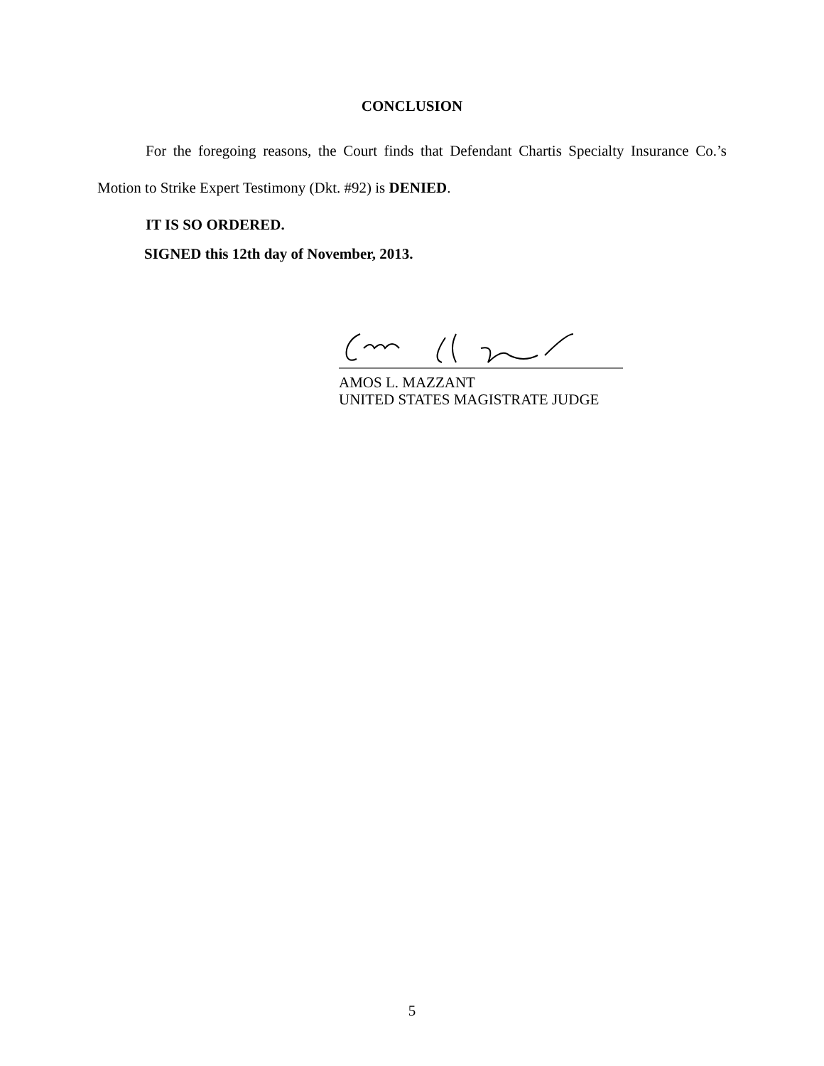CONCLUSION
For the foregoing reasons, the Court finds that Defendant Chartis Specialty Insurance Co.’s Motion to Strike Expert Testimony (Dkt. #92) is DENIED.
IT IS SO ORDERED.
SIGNED this 12th day of November, 2013.
AMOS L. MAZZANT
UNITED STATES MAGISTRATE JUDGE
5